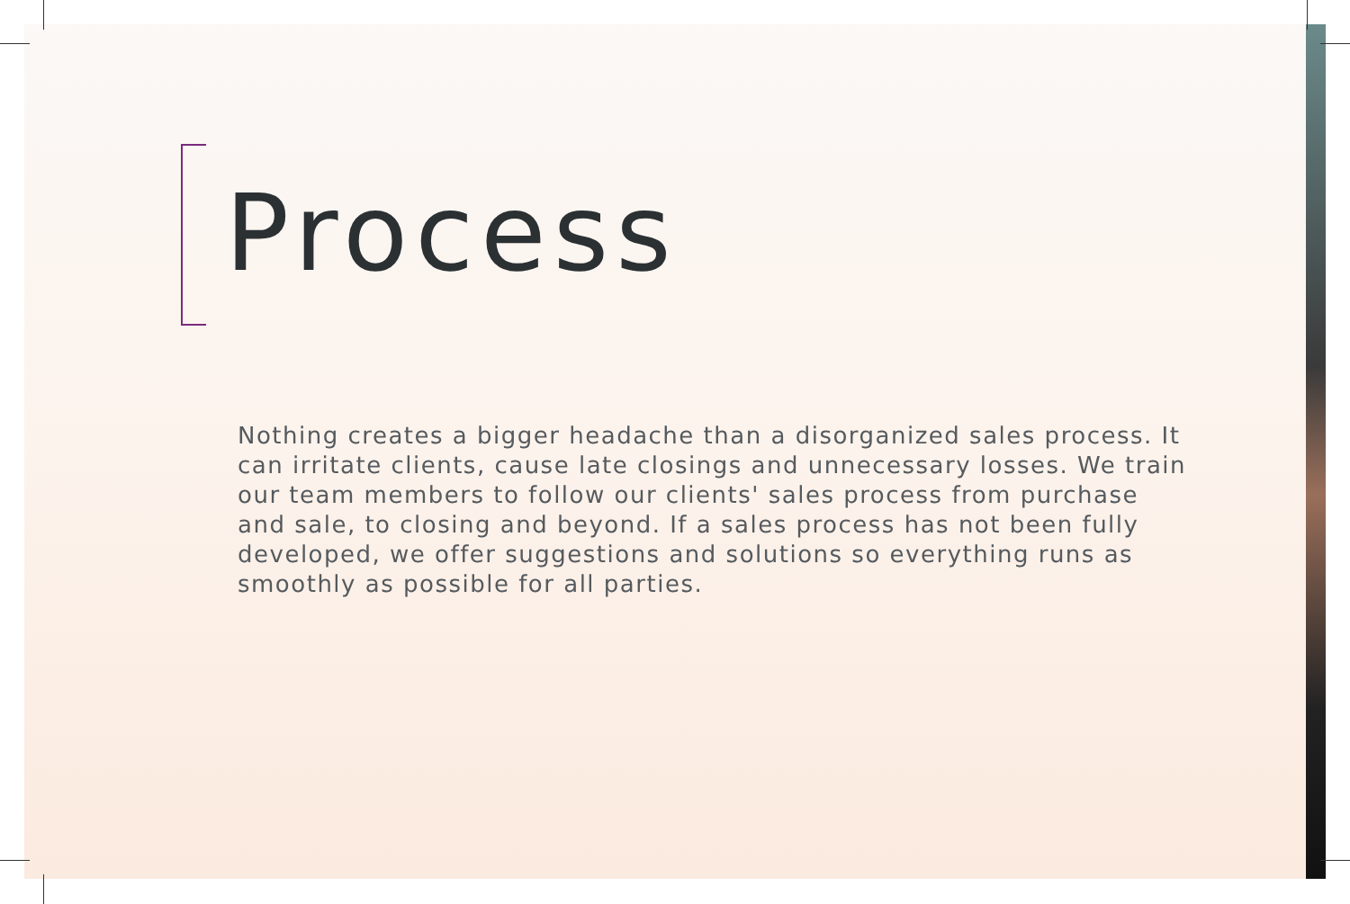Process
Nothing creates a bigger headache than a disorganized sales process. It can irritate clients, cause late closings and unnecessary losses. We train our team members to follow our clients' sales process from purchase and sale, to closing and beyond. If a sales process has not been fully developed, we offer suggestions and solutions so everything runs as smoothly as possible for all parties.